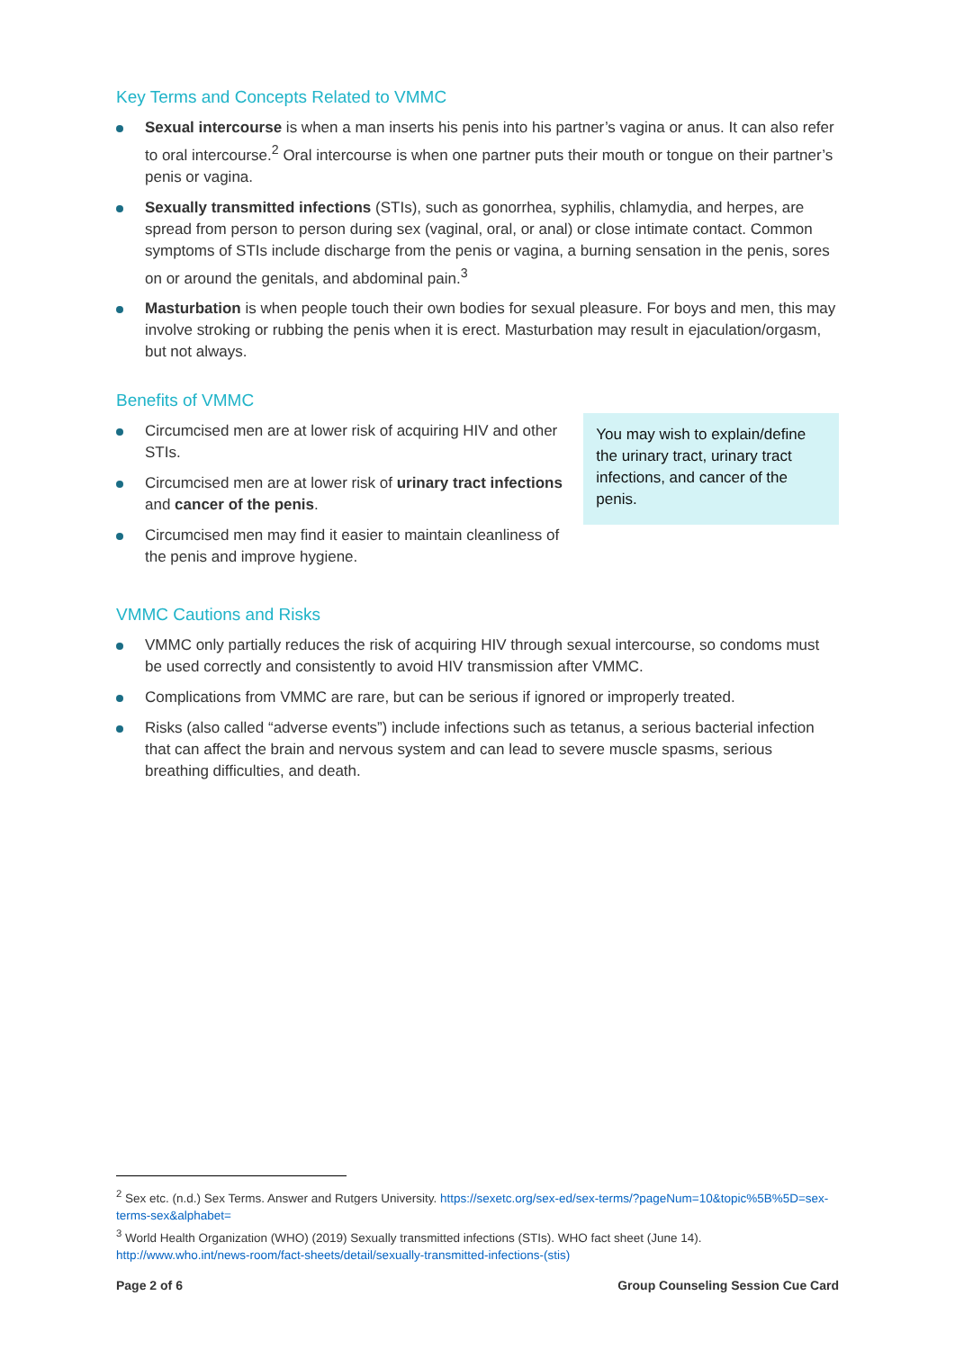Key Terms and Concepts Related to VMMC
Sexual intercourse is when a man inserts his penis into his partner’s vagina or anus. It can also refer to oral intercourse.<sup>2</sup> Oral intercourse is when one partner puts their mouth or tongue on their partner’s penis or vagina.
Sexually transmitted infections (STIs), such as gonorrhea, syphilis, chlamydia, and herpes, are spread from person to person during sex (vaginal, oral, or anal) or close intimate contact. Common symptoms of STIs include discharge from the penis or vagina, a burning sensation in the penis, sores on or around the genitals, and abdominal pain.<sup>3</sup>
Masturbation is when people touch their own bodies for sexual pleasure. For boys and men, this may involve stroking or rubbing the penis when it is erect. Masturbation may result in ejaculation/orgasm, but not always.
Benefits of VMMC
Circumcised men are at lower risk of acquiring HIV and other STIs.
Circumcised men are at lower risk of urinary tract infections and cancer of the penis.
Circumcised men may find it easier to maintain cleanliness of the penis and improve hygiene.
You may wish to explain/define the urinary tract, urinary tract infections, and cancer of the penis.
VMMC Cautions and Risks
VMMC only partially reduces the risk of acquiring HIV through sexual intercourse, so condoms must be used correctly and consistently to avoid HIV transmission after VMMC.
Complications from VMMC are rare, but can be serious if ignored or improperly treated.
Risks (also called “adverse events”) include infections such as tetanus, a serious bacterial infection that can affect the brain and nervous system and can lead to severe muscle spasms, serious breathing difficulties, and death.
<sup>2</sup> Sex etc. (n.d.) Sex Terms. Answer and Rutgers University. https://sexetc.org/sex-ed/sex-terms/?pageNum=10&topic%5B%5D=sex-terms-sex&alphabet=
<sup>3</sup> World Health Organization (WHO) (2019) Sexually transmitted infections (STIs). WHO fact sheet (June 14). http://www.who.int/news-room/fact-sheets/detail/sexually-transmitted-infections-(stis)
Page 2 of 6 Group Counseling Session Cue Card